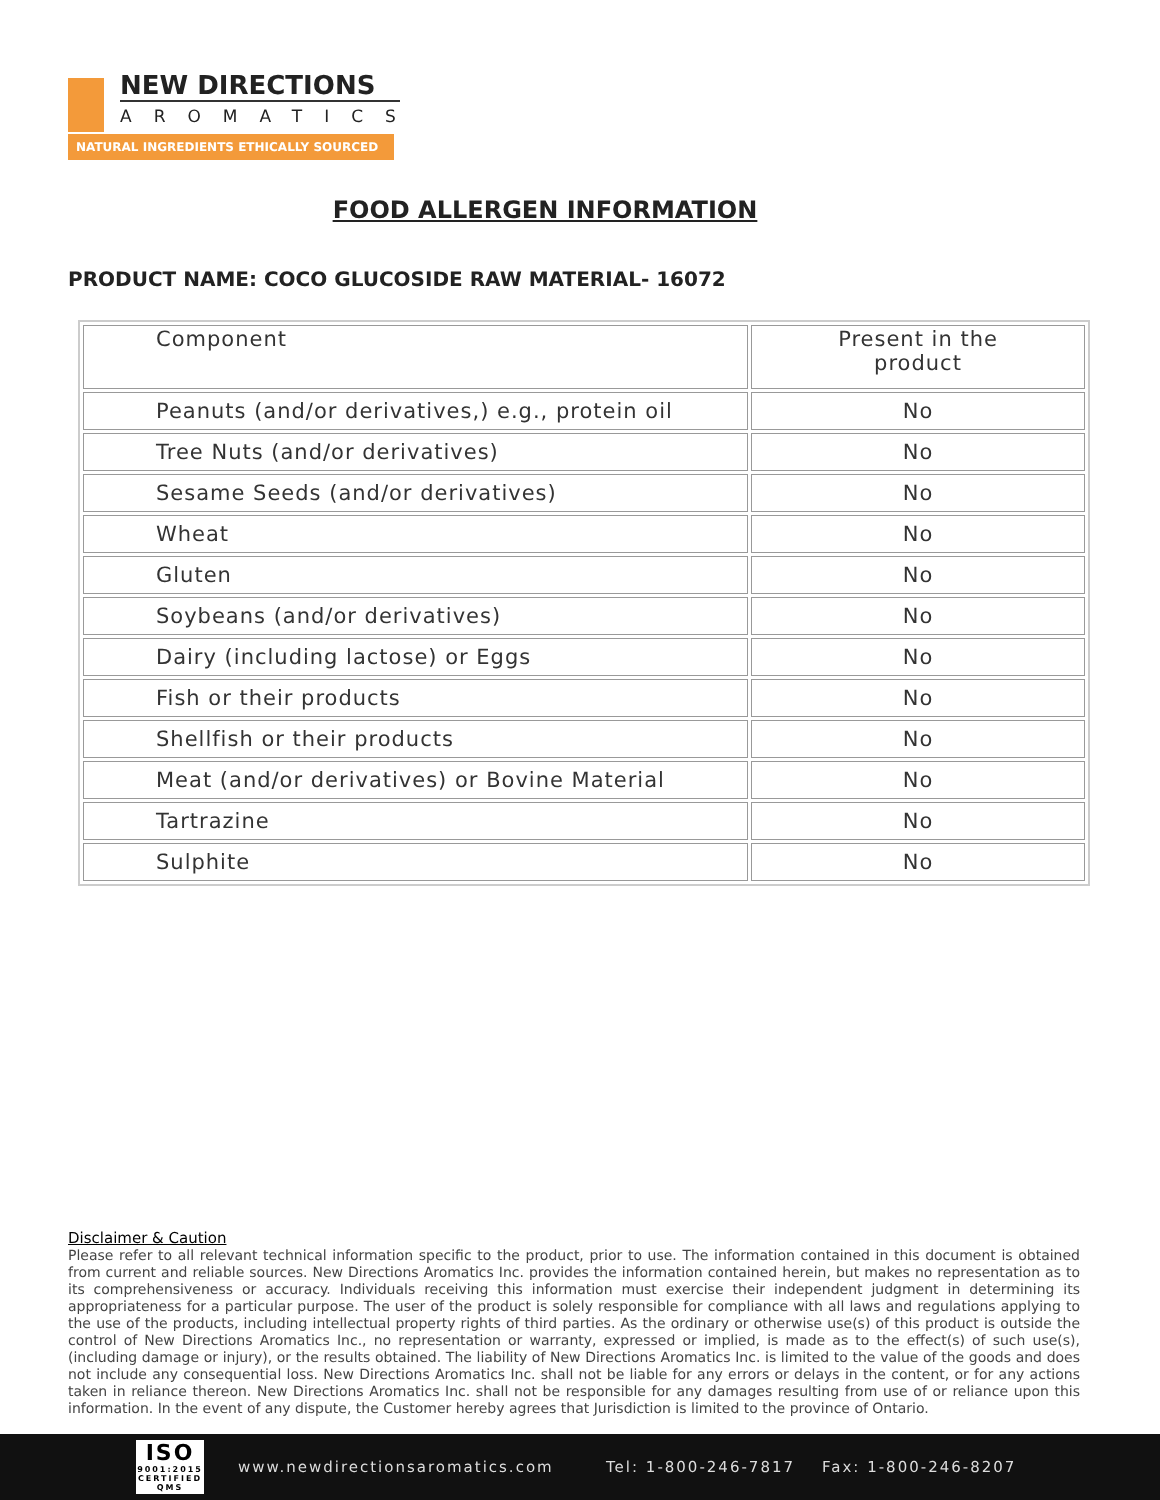NEW DIRECTIONS
AROMATICS
NATURAL INGREDIENTS ETHICALLY SOURCED
FOOD ALLERGEN INFORMATION
PRODUCT NAME: COCO GLUCOSIDE RAW MATERIAL- 16072
| Component | Present in the product |
| --- | --- |
| Peanuts (and/or derivatives,) e.g., protein oil | No |
| Tree Nuts (and/or derivatives) | No |
| Sesame Seeds (and/or derivatives) | No |
| Wheat | No |
| Gluten | No |
| Soybeans (and/or derivatives) | No |
| Dairy (including lactose) or Eggs | No |
| Fish or their products | No |
| Shellfish or their products | No |
| Meat (and/or derivatives) or Bovine Material | No |
| Tartrazine | No |
| Sulphite | No |
Disclaimer & Caution
Please refer to all relevant technical information specific to the product, prior to use. The information contained in this document is obtained from current and reliable sources. New Directions Aromatics Inc. provides the information contained herein, but makes no representation as to its comprehensiveness or accuracy. Individuals receiving this information must exercise their independent judgment in determining its appropriateness for a particular purpose. The user of the product is solely responsible for compliance with all laws and regulations applying to the use of the products, including intellectual property rights of third parties. As the ordinary or otherwise use(s) of this product is outside the control of New Directions Aromatics Inc., no representation or warranty, expressed or implied, is made as to the effect(s) of such use(s), (including damage or injury), or the results obtained. The liability of New Directions Aromatics Inc. is limited to the value of the goods and does not include any consequential loss. New Directions Aromatics Inc. shall not be liable for any errors or delays in the content, or for any actions taken in reliance thereon. New Directions Aromatics Inc. shall not be responsible for any damages resulting from use of or reliance upon this information. In the event of any dispute, the Customer hereby agrees that Jurisdiction is limited to the province of Ontario.
ISO
9001:2015 CERTIFIED QMS
www.newdirectionsaromatics.com Tel: 1-800-246-7817 Fax: 1-800-246-8207